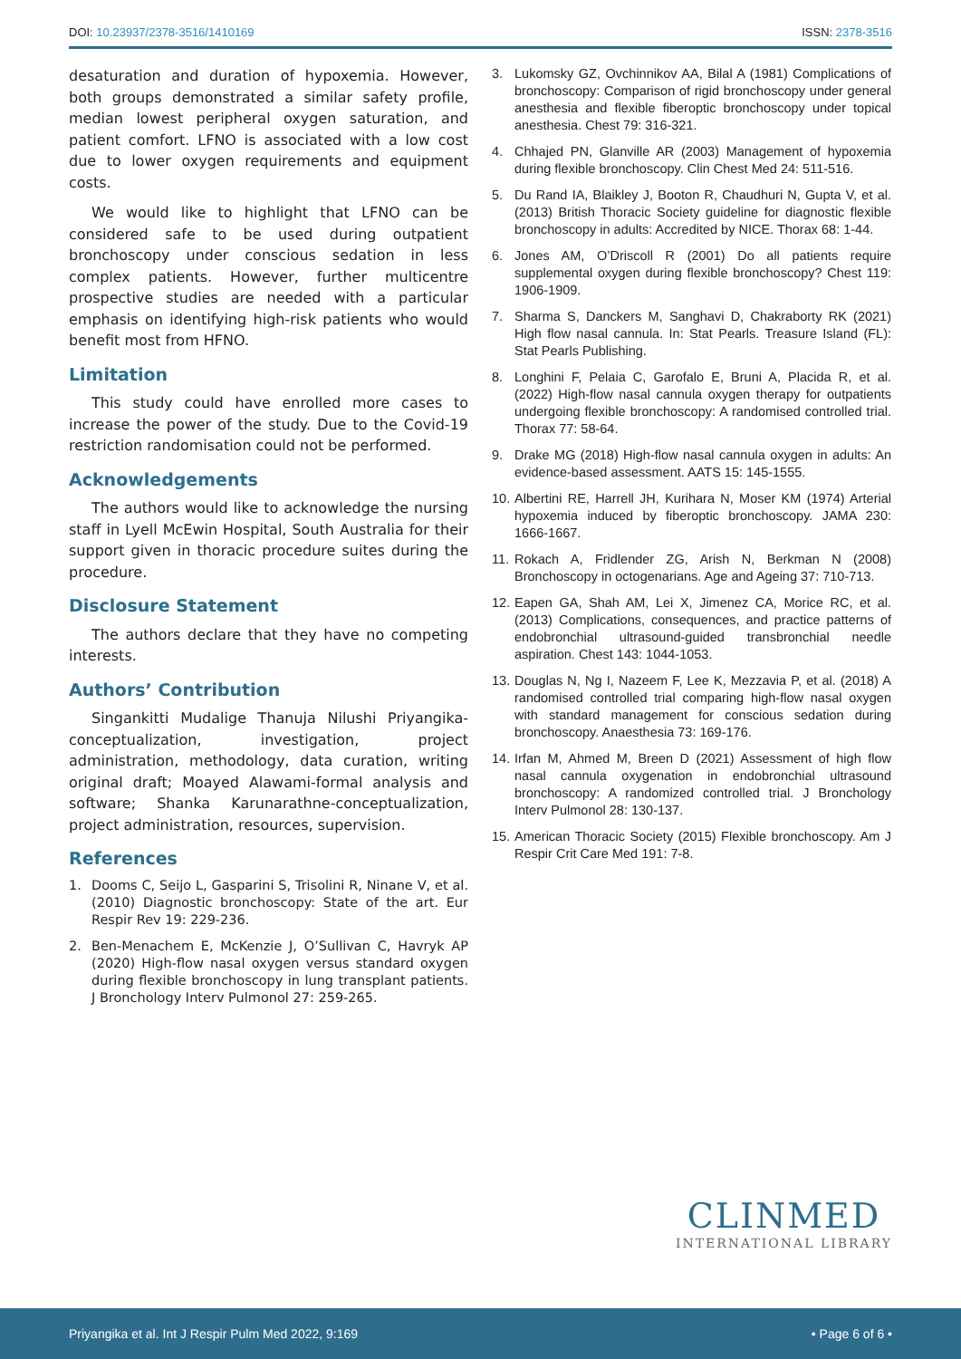DOI: 10.23937/2378-3516/1410169 ISSN: 2378-3516
desaturation and duration of hypoxemia. However, both groups demonstrated a similar safety profile, median lowest peripheral oxygen saturation, and patient comfort. LFNO is associated with a low cost due to lower oxygen requirements and equipment costs.
We would like to highlight that LFNO can be considered safe to be used during outpatient bronchoscopy under conscious sedation in less complex patients. However, further multicentre prospective studies are needed with a particular emphasis on identifying high-risk patients who would benefit most from HFNO.
Limitation
This study could have enrolled more cases to increase the power of the study. Due to the Covid-19 restriction randomisation could not be performed.
Acknowledgements
The authors would like to acknowledge the nursing staff in Lyell McEwin Hospital, South Australia for their support given in thoracic procedure suites during the procedure.
Disclosure Statement
The authors declare that they have no competing interests.
Authors’ Contribution
Singankitti Mudalige Thanuja Nilushi Priyangika-conceptualization, investigation, project administration, methodology, data curation, writing original draft; Moayed Alawami-formal analysis and software; Shanka Karunarathne-conceptualization, project administration, resources, supervision.
References
1. Dooms C, Seijo L, Gasparini S, Trisolini R, Ninane V, et al. (2010) Diagnostic bronchoscopy: State of the art. Eur Respir Rev 19: 229-236.
2. Ben-Menachem E, McKenzie J, O’Sullivan C, Havryk AP (2020) High-flow nasal oxygen versus standard oxygen during flexible bronchoscopy in lung transplant patients. J Bronchology Interv Pulmonol 27: 259-265.
3. Lukomsky GZ, Ovchinnikov AA, Bilal A (1981) Complications of bronchoscopy: Comparison of rigid bronchoscopy under general anesthesia and flexible fiberoptic bronchoscopy under topical anesthesia. Chest 79: 316-321.
4. Chhajed PN, Glanville AR (2003) Management of hypoxemia during flexible bronchoscopy. Clin Chest Med 24: 511-516.
5. Du Rand IA, Blaikley J, Booton R, Chaudhuri N, Gupta V, et al. (2013) British Thoracic Society guideline for diagnostic flexible bronchoscopy in adults: Accredited by NICE. Thorax 68: 1-44.
6. Jones AM, O’Driscoll R (2001) Do all patients require supplemental oxygen during flexible bronchoscopy? Chest 119: 1906-1909.
7. Sharma S, Danckers M, Sanghavi D, Chakraborty RK (2021) High flow nasal cannula. In: Stat Pearls. Treasure Island (FL): Stat Pearls Publishing.
8. Longhini F, Pelaia C, Garofalo E, Bruni A, Placida R, et al. (2022) High-flow nasal cannula oxygen therapy for outpatients undergoing flexible bronchoscopy: A randomised controlled trial. Thorax 77: 58-64.
9. Drake MG (2018) High-flow nasal cannula oxygen in adults: An evidence-based assessment. AATS 15: 145-1555.
10. Albertini RE, Harrell JH, Kurihara N, Moser KM (1974) Arterial hypoxemia induced by fiberoptic bronchoscopy. JAMA 230: 1666-1667.
11. Rokach A, Fridlender ZG, Arish N, Berkman N (2008) Bronchoscopy in octogenarians. Age and Ageing 37: 710-713.
12. Eapen GA, Shah AM, Lei X, Jimenez CA, Morice RC, et al. (2013) Complications, consequences, and practice patterns of endobronchial ultrasound-guided transbronchial needle aspiration. Chest 143: 1044-1053.
13. Douglas N, Ng I, Nazeem F, Lee K, Mezzavia P, et al. (2018) A randomised controlled trial comparing high-flow nasal oxygen with standard management for conscious sedation during bronchoscopy. Anaesthesia 73: 169-176.
14. Irfan M, Ahmed M, Breen D (2021) Assessment of high flow nasal cannula oxygenation in endobronchial ultrasound bronchoscopy: A randomized controlled trial. J Bronchology Interv Pulmonol 28: 130-137.
15. American Thoracic Society (2015) Flexible bronchoscopy. Am J Respir Crit Care Med 191: 7-8.
CLINMED
INTERNATIONAL LIBRARY
Priyangika et al. Int J Respir Pulm Med 2022, 9:169 • Page 6 of 6 •